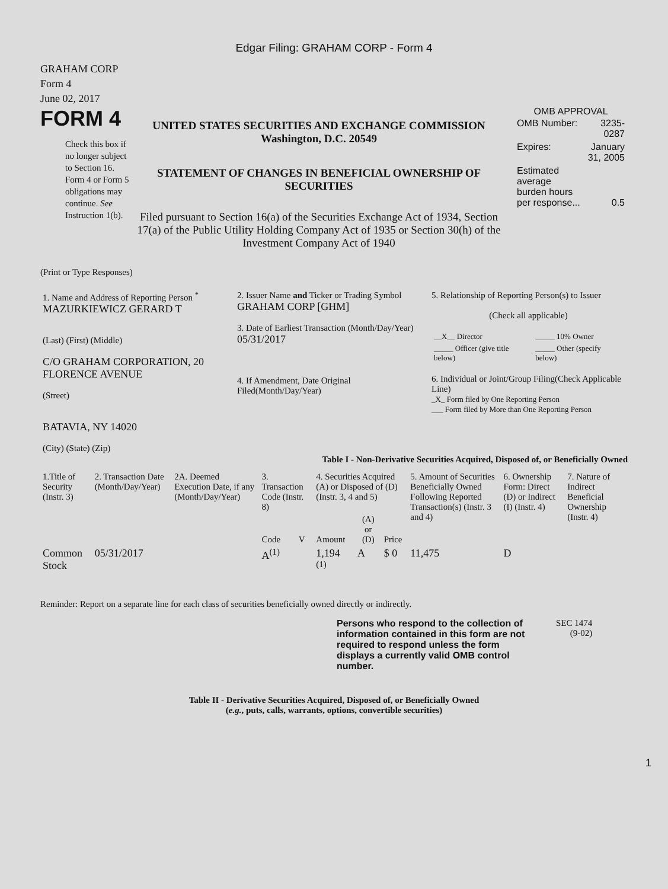Edgar Filing: GRAHAM CORP - Form 4
GRAHAM CORP
Form 4
June 02, 2017
FORM 4
Check this box if no longer subject to Section 16. Form 4 or Form 5 obligations may continue. See Instruction 1(b).
UNITED STATES SECURITIES AND EXCHANGE COMMISSION
Washington, D.C. 20549
STATEMENT OF CHANGES IN BENEFICIAL OWNERSHIP OF SECURITIES
Filed pursuant to Section 16(a) of the Securities Exchange Act of 1934, Section 17(a) of the Public Utility Holding Company Act of 1935 or Section 30(h) of the Investment Company Act of 1940
OMB APPROVAL
| OMB Number: | 3235-0287 |
| Expires: | January 31, 2005 |
| Estimated average burden hours per response... | 0.5 |
(Print or Type Responses)
| 1. Name and Address of Reporting Person <sup>*</sup> MAZURKIEWICZ GERARD T (Last) (First) (Middle) C/O GRAHAM CORPORATION, 20 FLORENCE AVENUE (Street) BATAVIA, NY 14020 (City) (State) (Zip) | 2. Issuer Name and Ticker or Trading Symbol GRAHAM CORP [GHM] 3. Date of Earliest Transaction (Month/Day/Year) 05/31/2017 4. If Amendment, Date Original Filed(Month/Day/Year) | 5. Relationship of Reporting Person(s) to Issuer (Check all applicable) / __X__ Director / _____ 10% Owner / / _____ Officer (give title below) / _____ Other (specify below) / 6. Individual or Joint/Group Filing(Check Applicable Line) _X_ Form filed by One Reporting Person ___ Form filed by More than One Reporting Person |
Table I - Non-Derivative Securities Acquired, Disposed of, or Beneficially Owned
| 1.Title of Security (Instr. 3) | 2. Transaction Date (Month/Day/Year) | 2A. Deemed Execution Date, if any (Month/Day/Year) | 3. Transaction Code (Instr. 8) | | 4. Securities Acquired (A) or Disposed of (D) (Instr. 3, 4 and 5) | | | 5. Amount of Securities Beneficially Owned Following Reported Transaction(s) (Instr. 3 and 4) | 6. Ownership Form: Direct (D) or Indirect (I) (Instr. 4) | 7. Nature of Indirect Beneficial Ownership (Instr. 4) |
| --- | --- | --- | --- | --- | --- | --- | --- | --- | --- | --- |
| | | | Code | V | Amount | (A) or (D) | Price | | | |
| Common Stock | 05/31/2017 | | A<sup>(1)</sup> | | 1,194 <sup>(1)</sup> | A | $ 0 | 11,475 | D | |
Reminder: Report on a separate line for each class of securities beneficially owned directly or indirectly.
Persons who respond to the collection of information contained in this form are not required to respond unless the form displays a currently valid OMB control number.
SEC 1474
(9-02)
Table II - Derivative Securities Acquired, Disposed of, or Beneficially Owned
(e.g., puts, calls, warrants, options, convertible securities)
1